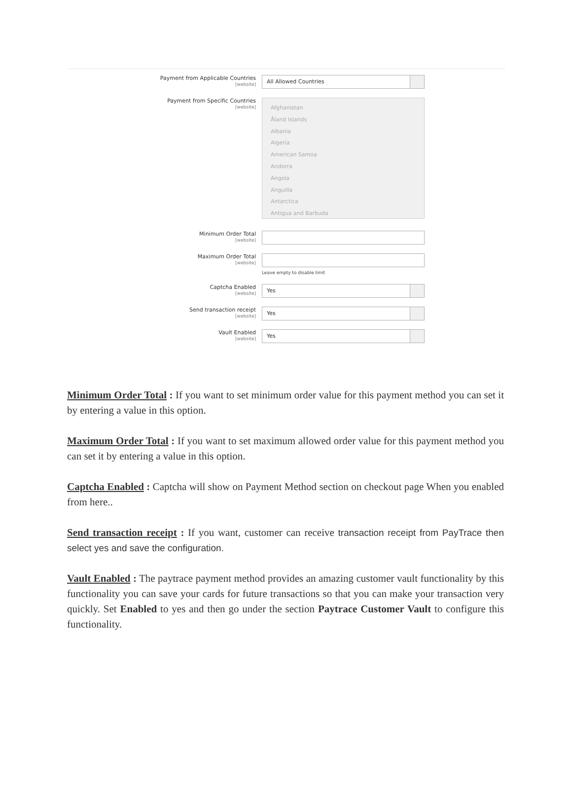Payment from Applicable Countries
[website]
All Allowed Countries
Payment from Specific Countries
[website]
Afghanistan
Åland Islands
Albania
Algeria
American Samoa
Andorra
Angola
Anguilla
Antarctica
Antigua and Barbuda
Minimum Order Total
[website]
Maximum Order Total
[website]
Leave empty to disable limit
Captcha Enabled
[website]
Yes
Send transaction receipt
[website]
Yes
Vault Enabled
[website]
Yes
Minimum Order Total : If you want to set minimum order value for this payment method you can set it by entering a value in this option.
Maximum Order Total : If you want to set maximum allowed order value for this payment method you can set it by entering a value in this option.
Captcha Enabled : Captcha will show on Payment Method section on checkout page When you enabled from here..
Send transaction receipt : If you want, customer can receive transaction receipt from PayTrace then select yes and save the configuration.
Vault Enabled : The paytrace payment method provides an amazing customer vault functionality by this functionality you can save your cards for future transactions so that you can make your transaction very quickly. Set Enabled to yes and then go under the section Paytrace Customer Vault to configure this functionality.